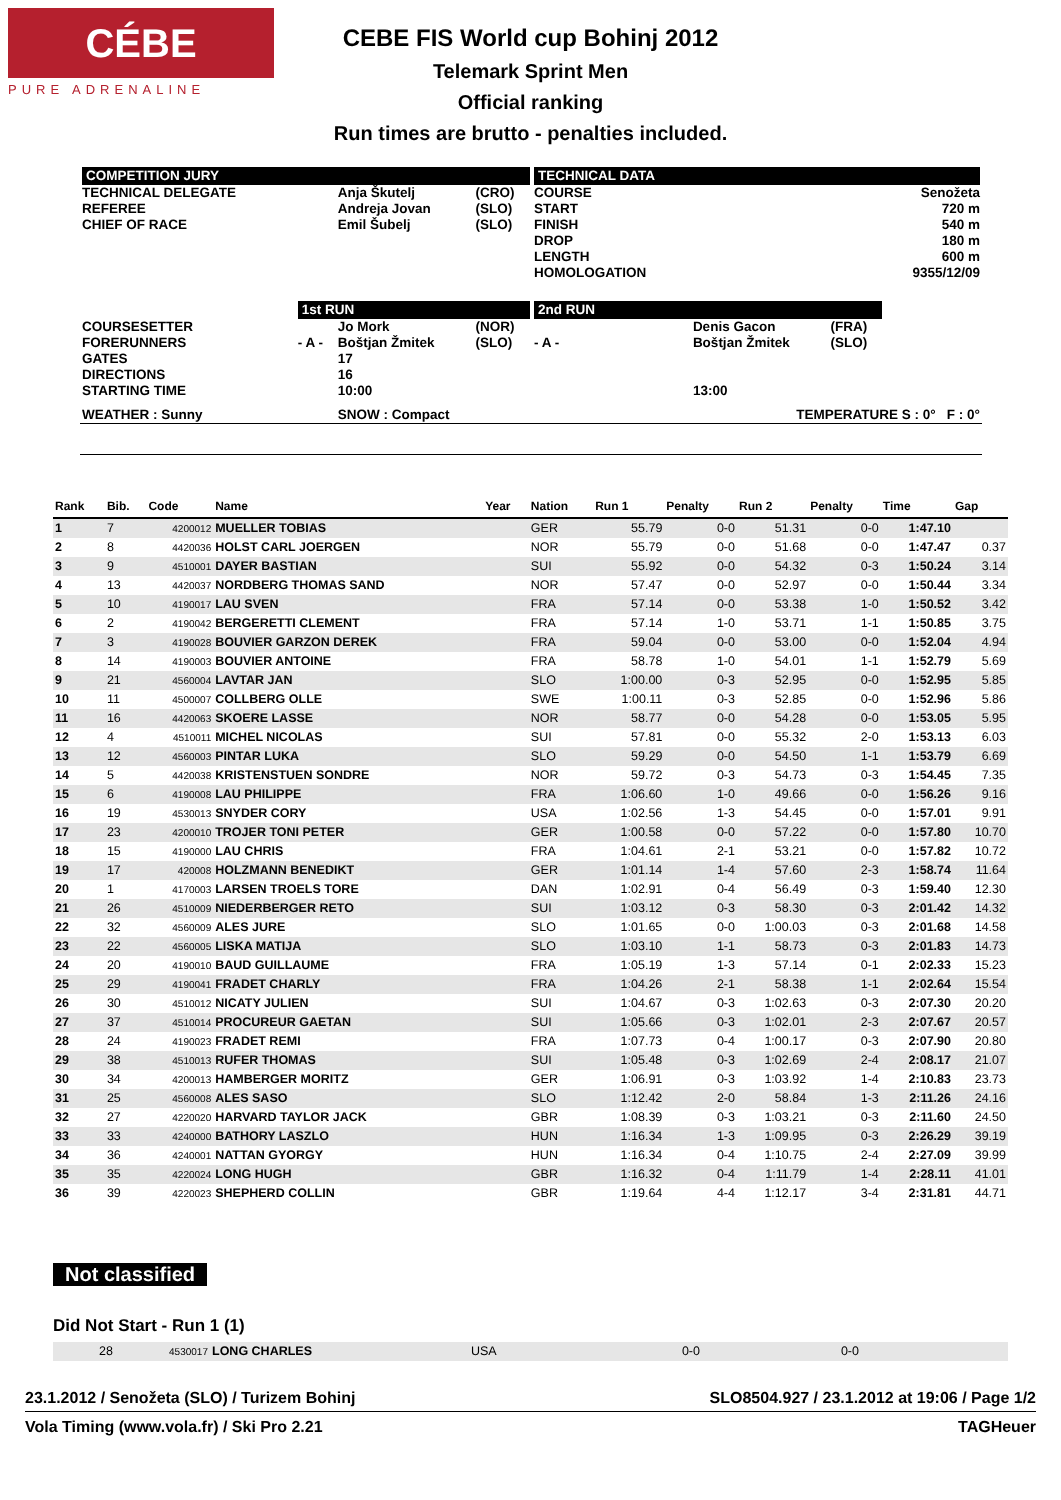CÉBE
PURE ADRENALINE
CEBE FIS World cup Bohinj 2012
Telemark Sprint Men
Official ranking
Run times are brutto - penalties included.
| COMPETITION JURY | | | | TECHNICAL DATA | | | |
| TECHNICAL DELEGATE REFEREE CHIEF OF RACE | | Anja Škutelj Andreja Jovan Emil Šubelj | (CRO) (SLO) (SLO) | COURSE START FINISH DROP LENGTH HOMOLOGATION | | | Senožeta 720 m 540 m 180 m 600 m 9355/12/09 |
| | 1st RUN | | | 2nd RUN | | | |
| COURSESETTER FORERUNNERS GATES DIRECTIONS STARTING TIME | - A - | Jo Mork Boštjan Žmitek 17 16 10:00 | (NOR) (SLO) | - A - | Denis Gacon Boštjan Žmitek 13:00 | (FRA) (SLO) | |
| WEATHER : Sunny | | SNOW : Compact | | TEMPERATURE S : 0° F : 0° | | | |
| Rank | Bib. | Code | Name | Year | Nation | Run 1 | Penalty | Run 2 | Penalty | Time | Gap |
| --- | --- | --- | --- | --- | --- | --- | --- | --- | --- | --- | --- |
| 1 | 7 | 4200012 | MUELLER TOBIAS | | GER | 55.79 | 0-0 | 51.31 | 0-0 | 1:47.10 | |
| 2 | 8 | 4420036 | HOLST CARL JOERGEN | | NOR | 55.79 | 0-0 | 51.68 | 0-0 | 1:47.47 | 0.37 |
| 3 | 9 | 4510001 | DAYER BASTIAN | | SUI | 55.92 | 0-0 | 54.32 | 0-3 | 1:50.24 | 3.14 |
| 4 | 13 | 4420037 | NORDBERG THOMAS SAND | | NOR | 57.47 | 0-0 | 52.97 | 0-0 | 1:50.44 | 3.34 |
| 5 | 10 | 4190017 | LAU SVEN | | FRA | 57.14 | 0-0 | 53.38 | 1-0 | 1:50.52 | 3.42 |
| 6 | 2 | 4190042 | BERGERETTI CLEMENT | | FRA | 57.14 | 1-0 | 53.71 | 1-1 | 1:50.85 | 3.75 |
| 7 | 3 | 4190028 | BOUVIER GARZON DEREK | | FRA | 59.04 | 0-0 | 53.00 | 0-0 | 1:52.04 | 4.94 |
| 8 | 14 | 4190003 | BOUVIER ANTOINE | | FRA | 58.78 | 1-0 | 54.01 | 1-1 | 1:52.79 | 5.69 |
| 9 | 21 | 4560004 | LAVTAR JAN | | SLO | 1:00.00 | 0-3 | 52.95 | 0-0 | 1:52.95 | 5.85 |
| 10 | 11 | 4500007 | COLLBERG OLLE | | SWE | 1:00.11 | 0-3 | 52.85 | 0-0 | 1:52.96 | 5.86 |
| 11 | 16 | 4420063 | SKOERE LASSE | | NOR | 58.77 | 0-0 | 54.28 | 0-0 | 1:53.05 | 5.95 |
| 12 | 4 | 4510011 | MICHEL NICOLAS | | SUI | 57.81 | 0-0 | 55.32 | 2-0 | 1:53.13 | 6.03 |
| 13 | 12 | 4560003 | PINTAR LUKA | | SLO | 59.29 | 0-0 | 54.50 | 1-1 | 1:53.79 | 6.69 |
| 14 | 5 | 4420038 | KRISTENSTUEN SONDRE | | NOR | 59.72 | 0-3 | 54.73 | 0-3 | 1:54.45 | 7.35 |
| 15 | 6 | 4190008 | LAU PHILIPPE | | FRA | 1:06.60 | 1-0 | 49.66 | 0-0 | 1:56.26 | 9.16 |
| 16 | 19 | 4530013 | SNYDER CORY | | USA | 1:02.56 | 1-3 | 54.45 | 0-0 | 1:57.01 | 9.91 |
| 17 | 23 | 4200010 | TROJER TONI PETER | | GER | 1:00.58 | 0-0 | 57.22 | 0-0 | 1:57.80 | 10.70 |
| 18 | 15 | 4190000 | LAU CHRIS | | FRA | 1:04.61 | 2-1 | 53.21 | 0-0 | 1:57.82 | 10.72 |
| 19 | 17 | 420008 | HOLZMANN BENEDIKT | | GER | 1:01.14 | 1-4 | 57.60 | 2-3 | 1:58.74 | 11.64 |
| 20 | 1 | 4170003 | LARSEN TROELS TORE | | DAN | 1:02.91 | 0-4 | 56.49 | 0-3 | 1:59.40 | 12.30 |
| 21 | 26 | 4510009 | NIEDERBERGER RETO | | SUI | 1:03.12 | 0-3 | 58.30 | 0-3 | 2:01.42 | 14.32 |
| 22 | 32 | 4560009 | ALES JURE | | SLO | 1:01.65 | 0-0 | 1:00.03 | 0-3 | 2:01.68 | 14.58 |
| 23 | 22 | 4560005 | LISKA MATIJA | | SLO | 1:03.10 | 1-1 | 58.73 | 0-3 | 2:01.83 | 14.73 |
| 24 | 20 | 4190010 | BAUD GUILLAUME | | FRA | 1:05.19 | 1-3 | 57.14 | 0-1 | 2:02.33 | 15.23 |
| 25 | 29 | 4190041 | FRADET CHARLY | | FRA | 1:04.26 | 2-1 | 58.38 | 1-1 | 2:02.64 | 15.54 |
| 26 | 30 | 4510012 | NICATY JULIEN | | SUI | 1:04.67 | 0-3 | 1:02.63 | 0-3 | 2:07.30 | 20.20 |
| 27 | 37 | 4510014 | PROCUREUR GAETAN | | SUI | 1:05.66 | 0-3 | 1:02.01 | 2-3 | 2:07.67 | 20.57 |
| 28 | 24 | 4190023 | FRADET REMI | | FRA | 1:07.73 | 0-4 | 1:00.17 | 0-3 | 2:07.90 | 20.80 |
| 29 | 38 | 4510013 | RUFER THOMAS | | SUI | 1:05.48 | 0-3 | 1:02.69 | 2-4 | 2:08.17 | 21.07 |
| 30 | 34 | 4200013 | HAMBERGER MORITZ | | GER | 1:06.91 | 0-3 | 1:03.92 | 1-4 | 2:10.83 | 23.73 |
| 31 | 25 | 4560008 | ALES SASO | | SLO | 1:12.42 | 2-0 | 58.84 | 1-3 | 2:11.26 | 24.16 |
| 32 | 27 | 4220020 | HARVARD TAYLOR JACK | | GBR | 1:08.39 | 0-3 | 1:03.21 | 0-3 | 2:11.60 | 24.50 |
| 33 | 33 | 4240000 | BATHORY LASZLO | | HUN | 1:16.34 | 1-3 | 1:09.95 | 0-3 | 2:26.29 | 39.19 |
| 34 | 36 | 4240001 | NATTAN GYORGY | | HUN | 1:16.34 | 0-4 | 1:10.75 | 2-4 | 2:27.09 | 39.99 |
| 35 | 35 | 4220024 | LONG HUGH | | GBR | 1:16.32 | 0-4 | 1:11.79 | 1-4 | 2:28.11 | 41.01 |
| 36 | 39 | 4220023 | SHEPHERD COLLIN | | GBR | 1:19.64 | 4-4 | 1:12.17 | 3-4 | 2:31.81 | 44.71 |
Not classified
Did Not Start - Run 1 (1)
| | 28 | 4530017 | LONG CHARLES | USA | 0-0 | 0-0 | |
23.1.2012 / Senožeta (SLO) / Turizem Bohinj SLO8504.927 / 23.1.2012 at 19:06 / Page 1/2
Vola Timing (www.vola.fr) / Ski Pro 2.21 TAGHeuer